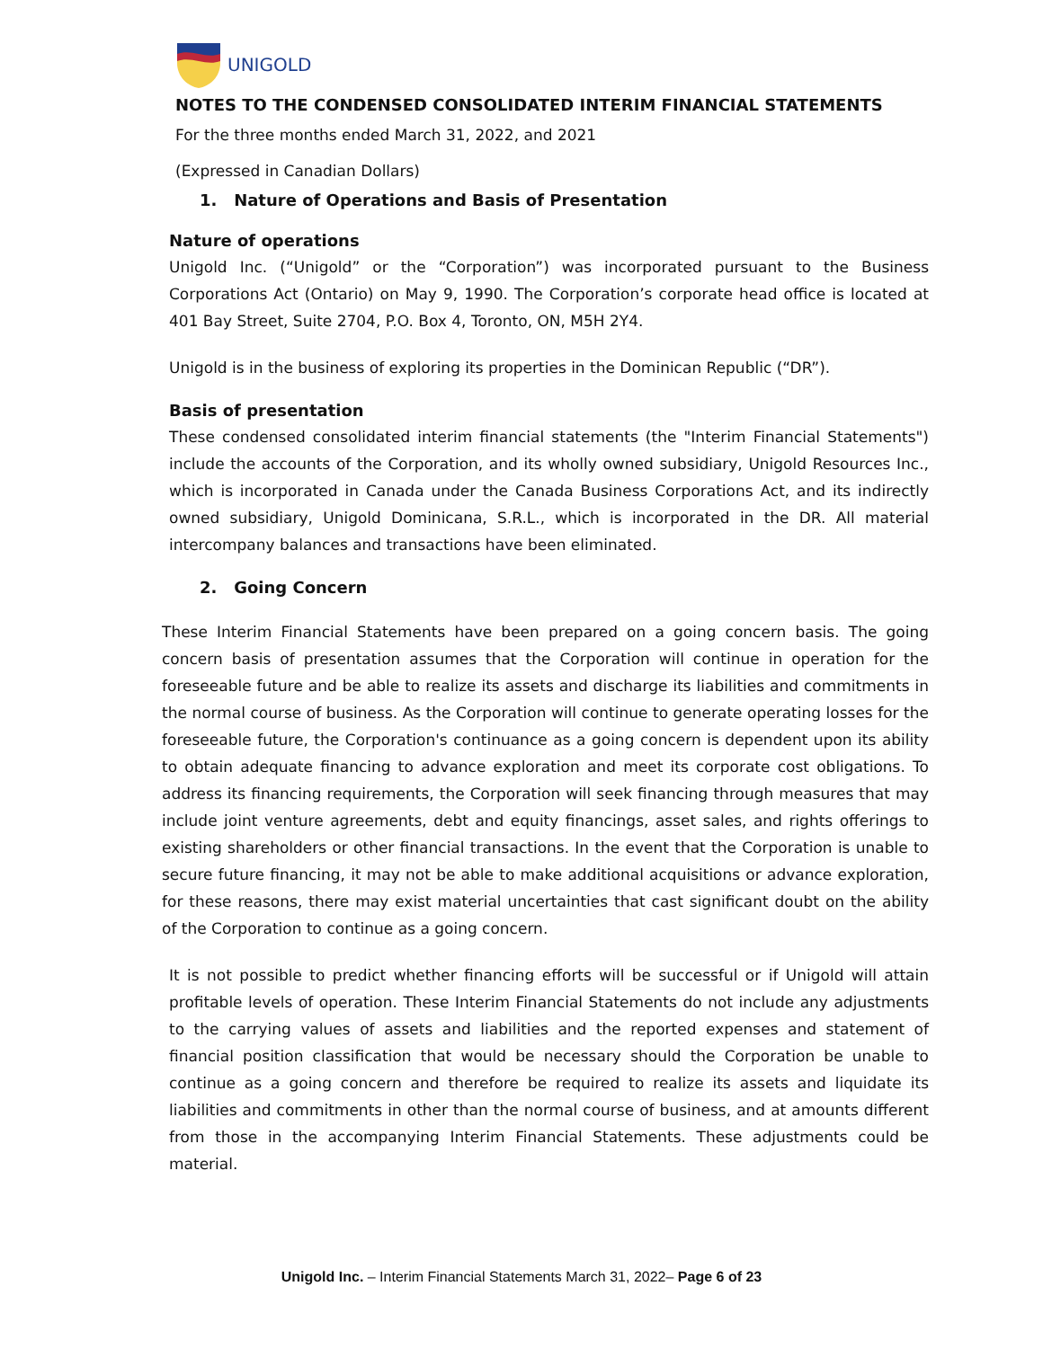UNIGOLD
NOTES TO THE CONDENSED CONSOLIDATED INTERIM FINANCIAL STATEMENTS
For the three months ended March 31, 2022, and 2021
(Expressed in Canadian Dollars)
1. Nature of Operations and Basis of Presentation
Nature of operations
Unigold Inc. (“Unigold” or the “Corporation”) was incorporated pursuant to the Business Corporations Act (Ontario) on May 9, 1990. The Corporation’s corporate head office is located at 401 Bay Street, Suite 2704, P.O. Box 4, Toronto, ON, M5H 2Y4.
Unigold is in the business of exploring its properties in the Dominican Republic (“DR”).
Basis of presentation
These condensed consolidated interim financial statements (the "Interim Financial Statements") include the accounts of the Corporation, and its wholly owned subsidiary, Unigold Resources Inc., which is incorporated in Canada under the Canada Business Corporations Act, and its indirectly owned subsidiary, Unigold Dominicana, S.R.L., which is incorporated in the DR. All material intercompany balances and transactions have been eliminated.
2. Going Concern
These Interim Financial Statements have been prepared on a going concern basis. The going concern basis of presentation assumes that the Corporation will continue in operation for the foreseeable future and be able to realize its assets and discharge its liabilities and commitments in the normal course of business. As the Corporation will continue to generate operating losses for the foreseeable future, the Corporation's continuance as a going concern is dependent upon its ability to obtain adequate financing to advance exploration and meet its corporate cost obligations. To address its financing requirements, the Corporation will seek financing through measures that may include joint venture agreements, debt and equity financings, asset sales, and rights offerings to existing shareholders or other financial transactions. In the event that the Corporation is unable to secure future financing, it may not be able to make additional acquisitions or advance exploration, for these reasons, there may exist material uncertainties that cast significant doubt on the ability of the Corporation to continue as a going concern.
It is not possible to predict whether financing efforts will be successful or if Unigold will attain profitable levels of operation. These Interim Financial Statements do not include any adjustments to the carrying values of assets and liabilities and the reported expenses and statement of financial position classification that would be necessary should the Corporation be unable to continue as a going concern and therefore be required to realize its assets and liquidate its liabilities and commitments in other than the normal course of business, and at amounts different from those in the accompanying Interim Financial Statements. These adjustments could be material.
Unigold Inc. – Interim Financial Statements March 31, 2022– Page 6 of 23